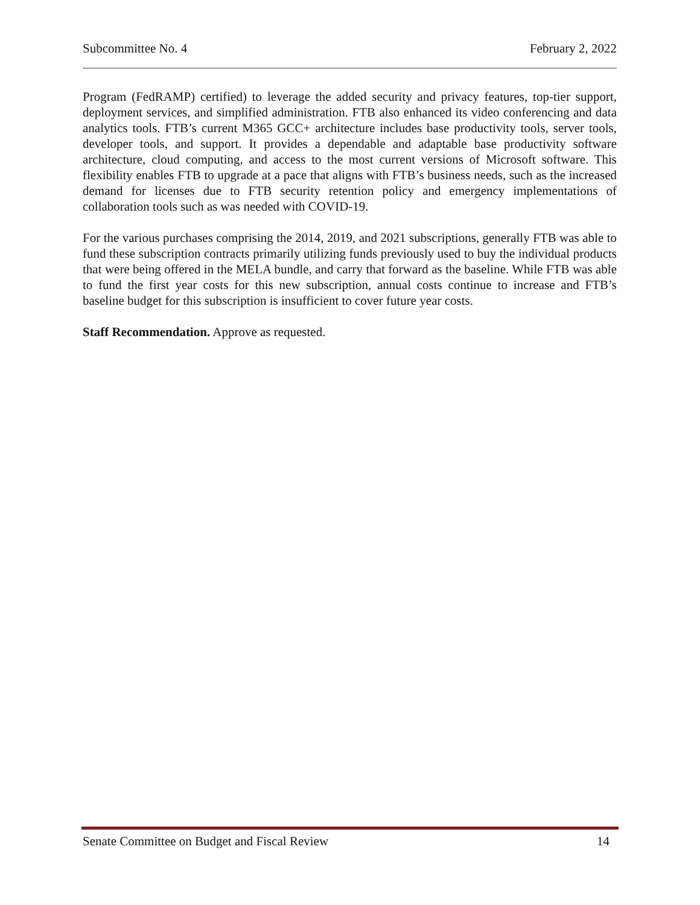Subcommittee No. 4 February 2, 2022
Program (FedRAMP) certified) to leverage the added security and privacy features, top-tier support, deployment services, and simplified administration. FTB also enhanced its video conferencing and data analytics tools. FTB’s current M365 GCC+ architecture includes base productivity tools, server tools, developer tools, and support. It provides a dependable and adaptable base productivity software architecture, cloud computing, and access to the most current versions of Microsoft software. This flexibility enables FTB to upgrade at a pace that aligns with FTB’s business needs, such as the increased demand for licenses due to FTB security retention policy and emergency implementations of collaboration tools such as was needed with COVID-19.
For the various purchases comprising the 2014, 2019, and 2021 subscriptions, generally FTB was able to fund these subscription contracts primarily utilizing funds previously used to buy the individual products that were being offered in the MELA bundle, and carry that forward as the baseline. While FTB was able to fund the first year costs for this new subscription, annual costs continue to increase and FTB’s baseline budget for this subscription is insufficient to cover future year costs.
Staff Recommendation. Approve as requested.
Senate Committee on Budget and Fiscal Review 14